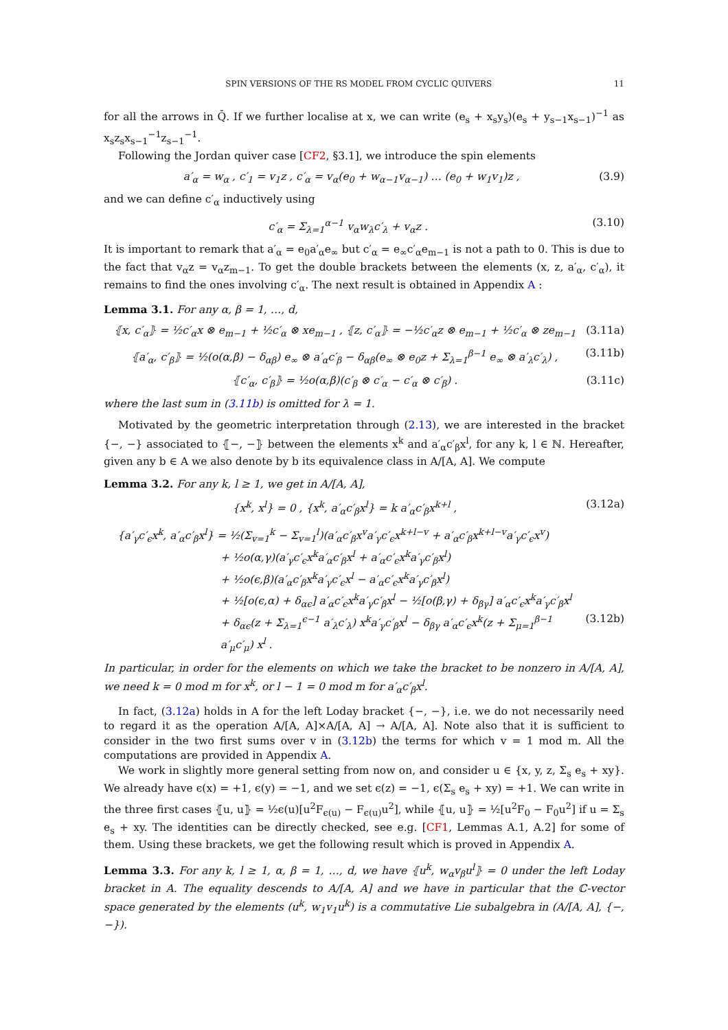SPIN VERSIONS OF THE RS MODEL FROM CYCLIC QUIVERS 11
for all the arrows in Q̄. If we further localise at x, we can write (e<sub>s</sub> + x<sub>s</sub>y<sub>s</sub>)(e<sub>s</sub> + y<sub>s−1</sub>x<sub>s−1</sub>)<sup>−1</sup> as x<sub>s</sub>z<sub>s</sub>x<sub>s−1</sub><sup>−1</sup>z<sub>s−1</sub><sup>−1</sup>.
Following the Jordan quiver case [CF2, §3.1], we introduce the spin elements
a′<sub>α</sub> = w<sub>α</sub> , c′<sub>1</sub> = v<sub>1</sub>z , c′<sub>α</sub> = v<sub>α</sub>(e<sub>0</sub> + w<sub>α−1</sub>v<sub>α−1</sub>) … (e<sub>0</sub> + w<sub>1</sub>v<sub>1</sub>)z , (3.9)
and we can define c′<sub>α</sub> inductively using
c′<sub>α</sub> = Σ<sub>λ=1</sub><sup>α−1</sup> v<sub>α</sub>w<sub>λ</sub>c′<sub>λ</sub> + v<sub>α</sub>z . (3.10)
It is important to remark that a′<sub>α</sub> = e<sub>0</sub>a′<sub>α</sub>e<sub>∞</sub> but c′<sub>α</sub> = e<sub>∞</sub>c′<sub>α</sub>e<sub>m−1</sub> is not a path to 0. This is due to the fact that v<sub>α</sub>z = v<sub>α</sub>z<sub>m−1</sub>. To get the double brackets between the elements (x, z, a′<sub>α</sub>, c′<sub>α</sub>), it remains to find the ones involving c′<sub>α</sub>. The next result is obtained in Appendix A :
Lemma 3.1. For any α, β = 1, …, d,
⦃x, c′<sub>α</sub>⦄ = ½c′<sub>α</sub>x ⊗ e<sub>m−1</sub> + ½c′<sub>α</sub> ⊗ xe<sub>m−1</sub> , ⦃z, c′<sub>α</sub>⦄ = −½c′<sub>α</sub>z ⊗ e<sub>m−1</sub> + ½c′<sub>α</sub> ⊗ ze<sub>m−1</sub> (3.11a)
⦃a′<sub>α</sub>, c′<sub>β</sub>⦄ = ½(o(α,β) − δ<sub>αβ</sub>) e<sub>∞</sub> ⊗ a′<sub>α</sub>c′<sub>β</sub> − δ<sub>αβ</sub>(e<sub>∞</sub> ⊗ e<sub>0</sub>z + Σ<sub>λ=1</sub><sup>β−1</sup> e<sub>∞</sub> ⊗ a′<sub>λ</sub>c′<sub>λ</sub>) , (3.11b)
⦃c′<sub>α</sub>, c′<sub>β</sub>⦄ = ½o(α,β)(c′<sub>β</sub> ⊗ c′<sub>α</sub> − c′<sub>α</sub> ⊗ c′<sub>β</sub>) . (3.11c)
where the last sum in (3.11b) is omitted for λ = 1.
Motivated by the geometric interpretation through (2.13), we are interested in the bracket {−, −} associated to ⦃−, −⦄ between the elements x<sup>k</sup> and a′<sub>α</sub>c′<sub>β</sub>x<sup>l</sup>, for any k, l ∈ ℕ. Hereafter, given any b ∈ A we also denote by b its equivalence class in A/[A, A]. We compute
Lemma 3.2. For any k, l ≥ 1, we get in A/[A, A],
{x<sup>k</sup>, x<sup>l</sup>} = 0 , {x<sup>k</sup>, a′<sub>α</sub>c′<sub>β</sub>x<sup>l</sup>} = k a′<sub>α</sub>c′<sub>β</sub>x<sup>k+l</sup> , (3.12a)
{a′<sub>γ</sub>c′<sub>ϵ</sub>x<sup>k</sup>, a′<sub>α</sub>c′<sub>β</sub>x<sup>l</sup>} = ½(Σ<sub>v=1</sub><sup>k</sup> − Σ<sub>v=1</sub><sup>l</sup>)(a′<sub>α</sub>c′<sub>β</sub>x<sup>v</sup>a′<sub>γ</sub>c′<sub>ϵ</sub>x<sup>k+l−v</sup> + a′<sub>α</sub>c′<sub>β</sub>x<sup>k+l−v</sup>a′<sub>γ</sub>c′<sub>ϵ</sub>x<sup>v</sup>)
+ ½o(α,γ)(a′<sub>γ</sub>c′<sub>ϵ</sub>x<sup>k</sup>a′<sub>α</sub>c′<sub>β</sub>x<sup>l</sup> + a′<sub>α</sub>c′<sub>ϵ</sub>x<sup>k</sup>a′<sub>γ</sub>c′<sub>β</sub>x<sup>l</sup>)
+ ½o(ϵ,β)(a′<sub>α</sub>c′<sub>β</sub>x<sup>k</sup>a′<sub>γ</sub>c′<sub>ϵ</sub>x<sup>l</sup> − a′<sub>α</sub>c′<sub>ϵ</sub>x<sup>k</sup>a′<sub>γ</sub>c′<sub>β</sub>x<sup>l</sup>)
+ ½[o(ϵ,α) + δ<sub>αϵ</sub>] a′<sub>α</sub>c′<sub>ϵ</sub>x<sup>k</sup>a′<sub>γ</sub>c′<sub>β</sub>x<sup>l</sup> − ½[o(β,γ) + δ<sub>βγ</sub>] a′<sub>α</sub>c′<sub>ϵ</sub>x<sup>k</sup>a′<sub>γ</sub>c′<sub>β</sub>x<sup>l</sup>
+ δ<sub>αϵ</sub>(z + Σ<sub>λ=1</sub><sup>ϵ−1</sup> a′<sub>λ</sub>c′<sub>λ</sub>) x<sup>k</sup>a′<sub>γ</sub>c′<sub>β</sub>x<sup>l</sup> − δ<sub>βγ</sub> a′<sub>α</sub>c′<sub>ϵ</sub>x<sup>k</sup>(z + Σ<sub>μ=1</sub><sup>β−1</sup> a′<sub>μ</sub>c′<sub>μ</sub>) x<sup>l</sup> . (3.12b)
In particular, in order for the elements on which we take the bracket to be nonzero in A/[A, A], we need k = 0 mod m for x<sup>k</sup>, or l − 1 = 0 mod m for a′<sub>α</sub>c′<sub>β</sub>x<sup>l</sup>.
In fact, (3.12a) holds in A for the left Loday bracket {−, −}, i.e. we do not necessarily need to regard it as the operation A/[A, A]×A/[A, A] → A/[A, A]. Note also that it is sufficient to consider in the two first sums over v in (3.12b) the terms for which v = 1 mod m. All the computations are provided in Appendix A.
We work in slightly more general setting from now on, and consider u ∈ {x, y, z, Σ<sub>s</sub> e<sub>s</sub> + xy}. We already have ϵ(x) = +1, ϵ(y) = −1, and we set ϵ(z) = −1, ϵ(Σ<sub>s</sub> e<sub>s</sub> + xy) = +1. We can write in the three first cases ⦃u, u⦄ = ½ϵ(u)[u<sup>2</sup>F<sub>ϵ(u)</sub> − F<sub>ϵ(u)</sub>u<sup>2</sup>], while ⦃u, u⦄ = ½[u<sup>2</sup>F<sub>0</sub> − F<sub>0</sub>u<sup>2</sup>] if u = Σ<sub>s</sub> e<sub>s</sub> + xy. The identities can be directly checked, see e.g. [CF1, Lemmas A.1, A.2] for some of them. Using these brackets, we get the following result which is proved in Appendix A.
Lemma 3.3. For any k, l ≥ 1, α, β = 1, …, d, we have ⦃u<sup>k</sup>, w<sub>α</sub>v<sub>β</sub>u<sup>l</sup>⦄ = 0 under the left Loday bracket in A. The equality descends to A/[A, A] and we have in particular that the ℂ-vector space generated by the elements (u<sup>k</sup>, w<sub>1</sub>v<sub>1</sub>u<sup>k</sup>) is a commutative Lie subalgebra in (A/[A, A], {−, −}).